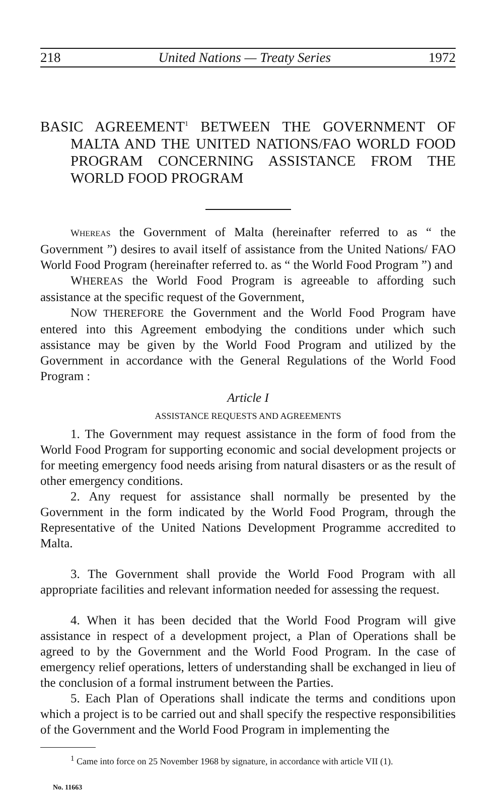218 United Nations — Treaty Series 1972
BASIC AGREEMENT<sup>1</sup> BETWEEN THE GOVERNMENT OF MALTA AND THE UNITED NATIONS/FAO WORLD FOOD PROGRAM CONCERNING ASSISTANCE FROM THE WORLD FOOD PROGRAM
WHEREAS the Government of Malta (hereinafter referred to as “ the Government ”) desires to avail itself of assistance from the United Nations/ FAO World Food Program (hereinafter referred to. as “ the World Food Program ”) and
WHEREAS the World Food Program is agreeable to affording such assistance at the specific request of the Government,
NOW THEREFORE the Government and the World Food Program have entered into this Agreement embodying the conditions under which such assistance may be given by the World Food Program and utilized by the Government in accordance with the General Regulations of the World Food Program :
Article I
ASSISTANCE REQUESTS AND AGREEMENTS
1. The Government may request assistance in the form of food from the World Food Program for supporting economic and social development projects or for meeting emergency food needs arising from natural disasters or as the result of other emergency conditions.
2. Any request for assistance shall normally be presented by the Government in the form indicated by the World Food Program, through the Representative of the United Nations Development Programme accredited to Malta.
3. The Government shall provide the World Food Program with all appropriate facilities and relevant information needed for assessing the request.
4. When it has been decided that the World Food Program will give assistance in respect of a development project, a Plan of Operations shall be agreed to by the Government and the World Food Program. In the case of emergency relief operations, letters of understanding shall be exchanged in lieu of the conclusion of a formal instrument between the Parties.
5. Each Plan of Operations shall indicate the terms and conditions upon which a project is to be carried out and shall specify the respective responsibilities of the Government and the World Food Program in implementing the
<sup>1</sup> Came into force on 25 November 1968 by signature, in accordance with article VII (1).
No. 11663